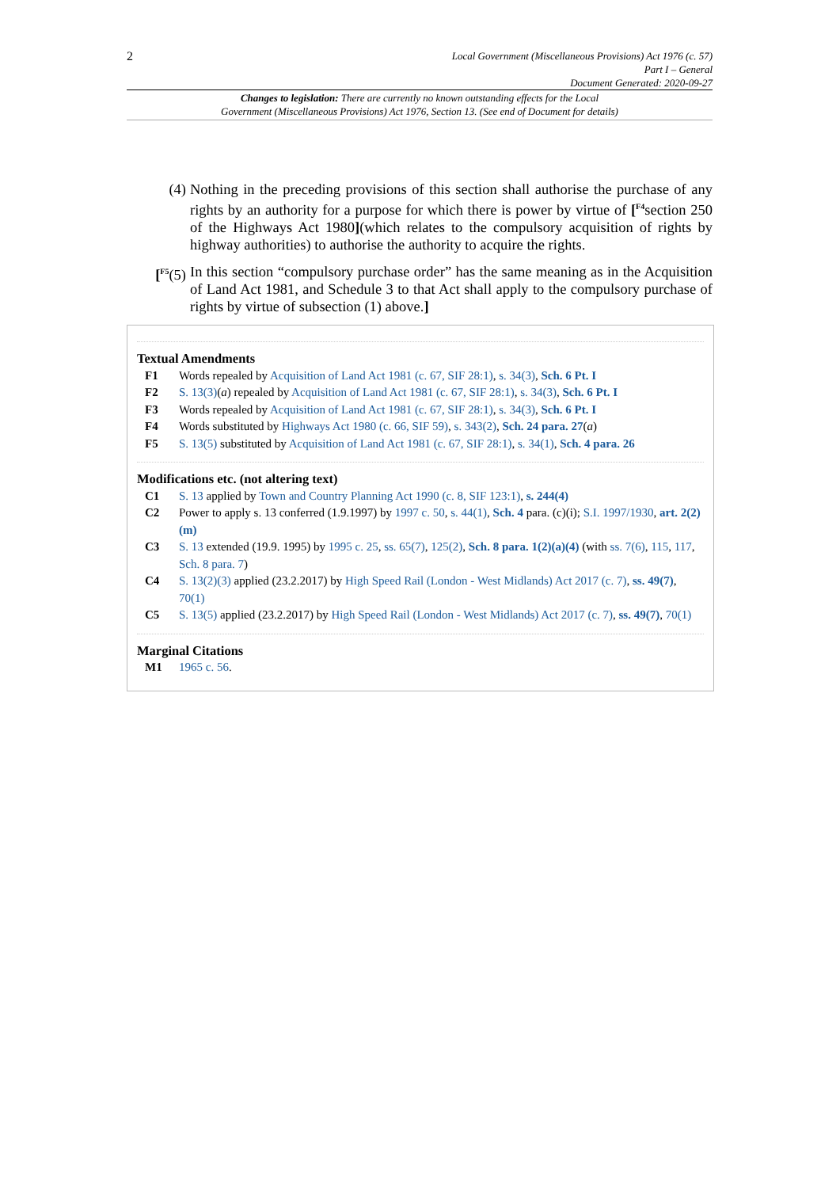2
Local Government (Miscellaneous Provisions) Act 1976 (c. 57)
Part I – General
Document Generated: 2020-09-27
Changes to legislation: There are currently no known outstanding effects for the Local
Government (Miscellaneous Provisions) Act 1976, Section 13. (See end of Document for details)
(4) Nothing in the preceding provisions of this section shall authorise the purchase of any rights by an authority for a purpose for which there is power by virtue of [<sup>F4</sup>section 250 of the Highways Act 1980](which relates to the compulsory acquisition of rights by highway authorities) to authorise the authority to acquire the rights.
[<sup>F5</sup>(5) In this section “compulsory purchase order” has the same meaning as in the Acquisition of Land Act 1981, and Schedule 3 to that Act shall apply to the compulsory purchase of rights by virtue of subsection (1) above.]
Textual Amendments
F1 Words repealed by Acquisition of Land Act 1981 (c. 67, SIF 28:1), s. 34(3), Sch. 6 Pt. I
F2 S. 13(3)(a) repealed by Acquisition of Land Act 1981 (c. 67, SIF 28:1), s. 34(3), Sch. 6 Pt. I
F3 Words repealed by Acquisition of Land Act 1981 (c. 67, SIF 28:1), s. 34(3), Sch. 6 Pt. I
F4 Words substituted by Highways Act 1980 (c. 66, SIF 59), s. 343(2), Sch. 24 para. 27(a)
F5 S. 13(5) substituted by Acquisition of Land Act 1981 (c. 67, SIF 28:1), s. 34(1), Sch. 4 para. 26
Modifications etc. (not altering text)
C1 S. 13 applied by Town and Country Planning Act 1990 (c. 8, SIF 123:1), s. 244(4)
C2 Power to apply s. 13 conferred (1.9.1997) by 1997 c. 50, s. 44(1), Sch. 4 para. (c)(i); S.I. 1997/1930, art. 2(2)(m)
C3 S. 13 extended (19.9. 1995) by 1995 c. 25, ss. 65(7), 125(2), Sch. 8 para. 1(2)(a)(4) (with ss. 7(6), 115, 117, Sch. 8 para. 7)
C4 S. 13(2)(3) applied (23.2.2017) by High Speed Rail (London - West Midlands) Act 2017 (c. 7), ss. 49(7), 70(1)
C5 S. 13(5) applied (23.2.2017) by High Speed Rail (London - West Midlands) Act 2017 (c. 7), ss. 49(7), 70(1)
Marginal Citations
M1 1965 c. 56.